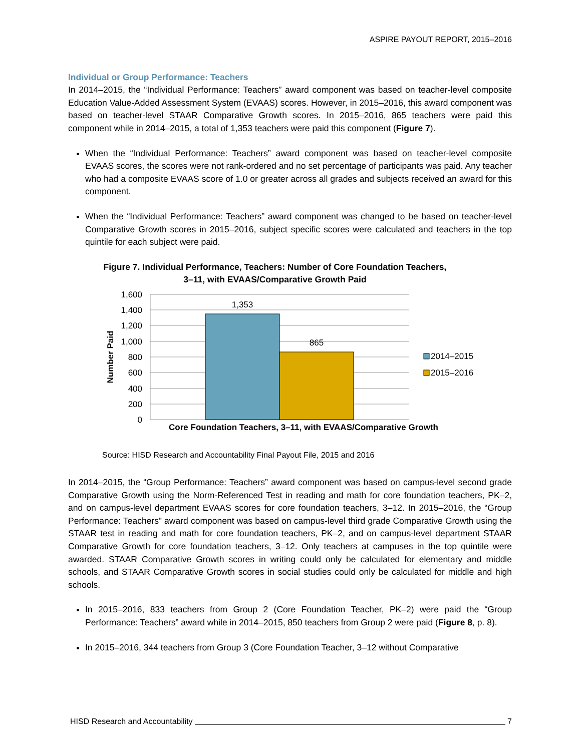ASPIRE PAYOUT REPORT, 2015–2016
Individual or Group Performance: Teachers
In 2014–2015, the “Individual Performance: Teachers” award component was based on teacher-level composite Education Value-Added Assessment System (EVAAS) scores. However, in 2015–2016, this award component was based on teacher-level STAAR Comparative Growth scores. In 2015–2016, 865 teachers were paid this component while in 2014–2015, a total of 1,353 teachers were paid this component (Figure 7).
When the “Individual Performance: Teachers” award component was based on teacher-level composite EVAAS scores, the scores were not rank-ordered and no set percentage of participants was paid. Any teacher who had a composite EVAAS score of 1.0 or greater across all grades and subjects received an award for this component.
When the “Individual Performance: Teachers” award component was changed to be based on teacher-level Comparative Growth scores in 2015–2016, subject specific scores were calculated and teachers in the top quintile for each subject were paid.
Figure 7. Individual Performance, Teachers: Number of Core Foundation Teachers,
3–11, with EVAAS/Comparative Growth Paid
1,600
1,400
1,200
1,000
800
600
400
200
0
Number Paid
1,353
865
2014–2015
2015–2016
Core Foundation Teachers, 3–11, with EVAAS/Comparative Growth
Source: HISD Research and Accountability Final Payout File, 2015 and 2016
In 2014–2015, the “Group Performance: Teachers” award component was based on campus-level second grade Comparative Growth using the Norm-Referenced Test in reading and math for core foundation teachers, PK–2, and on campus-level department EVAAS scores for core foundation teachers, 3–12. In 2015–2016, the “Group Performance: Teachers” award component was based on campus-level third grade Comparative Growth using the STAAR test in reading and math for core foundation teachers, PK–2, and on campus-level department STAAR Comparative Growth for core foundation teachers, 3–12. Only teachers at campuses in the top quintile were awarded. STAAR Comparative Growth scores in writing could only be calculated for elementary and middle schools, and STAAR Comparative Growth scores in social studies could only be calculated for middle and high schools.
In 2015–2016, 833 teachers from Group 2 (Core Foundation Teacher, PK–2) were paid the “Group Performance: Teachers” award while in 2014–2015, 850 teachers from Group 2 were paid (Figure 8, p. 8).
In 2015–2016, 344 teachers from Group 3 (Core Foundation Teacher, 3–12 without Comparative
HISD Research and Accountability 7